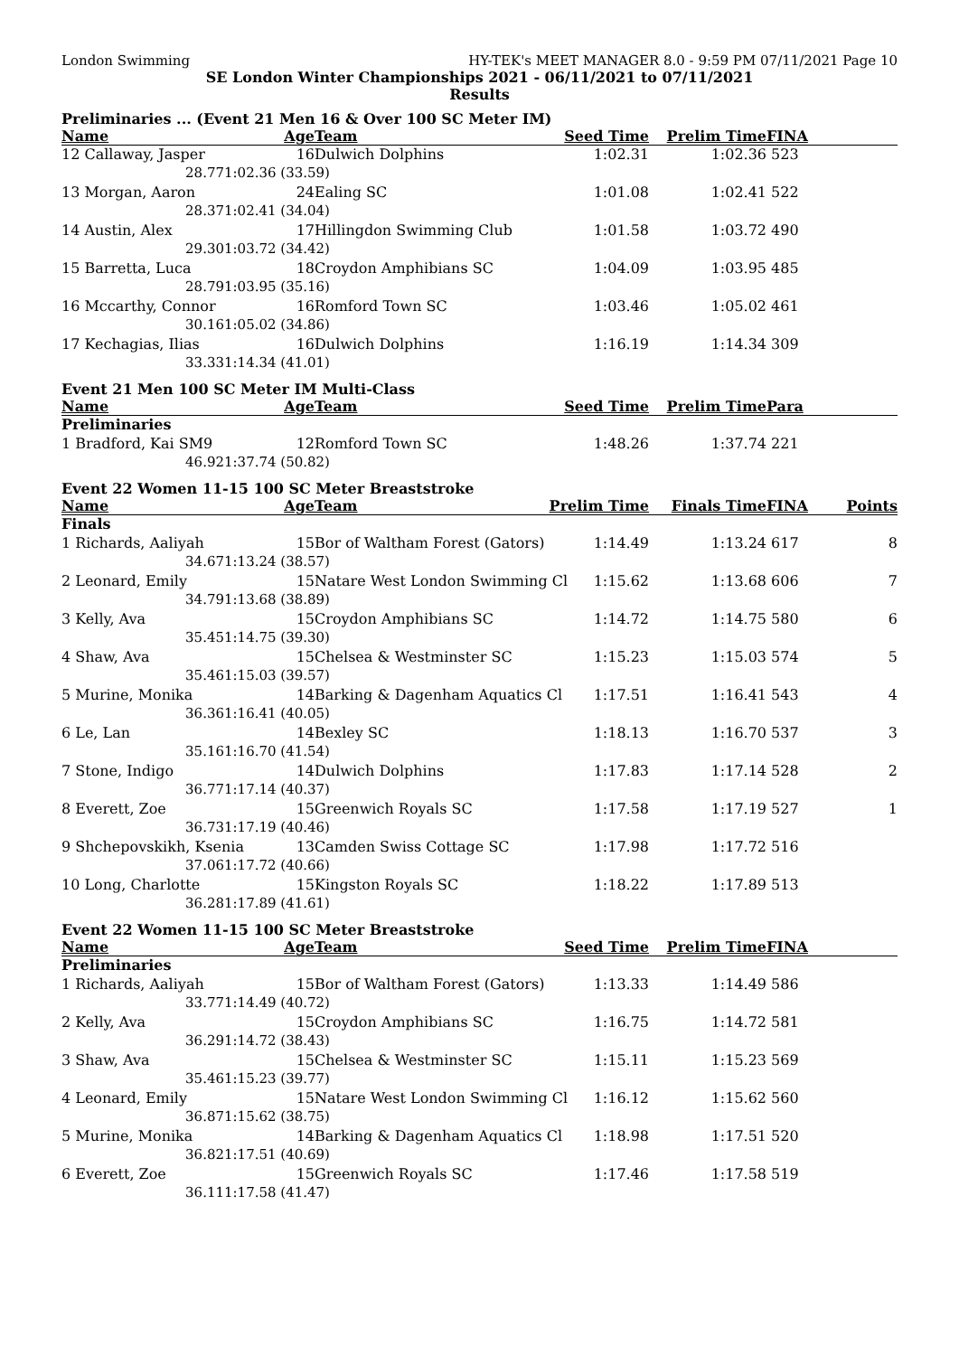London Swimming HY-TEK's MEET MANAGER 8.0 - 9:59 PM 07/11/2021 Page 10
SE London Winter Championships 2021 - 06/11/2021 to 07/11/2021
Results
Preliminaries ... (Event 21 Men 16 & Over 100 SC Meter IM)
| Name | Age | Team | Seed Time | Prelim Time | FINA | |
| --- | --- | --- | --- | --- | --- | --- |
| 12 Callaway, Jasper | 16 | Dulwich Dolphins | 1:02.31 | 1:02.36 | 523 | |
| 28.77 | 1:02.36 (33.59) | | | | | |
| 13 Morgan, Aaron | 24 | Ealing SC | 1:01.08 | 1:02.41 | 522 | |
| 28.37 | 1:02.41 (34.04) | | | | | |
| 14 Austin, Alex | 17 | Hillingdon Swimming Club | 1:01.58 | 1:03.72 | 490 | |
| 29.30 | 1:03.72 (34.42) | | | | | |
| 15 Barretta, Luca | 18 | Croydon Amphibians SC | 1:04.09 | 1:03.95 | 485 | |
| 28.79 | 1:03.95 (35.16) | | | | | |
| 16 Mccarthy, Connor | 16 | Romford Town SC | 1:03.46 | 1:05.02 | 461 | |
| 30.16 | 1:05.02 (34.86) | | | | | |
| 17 Kechagias, Ilias | 16 | Dulwich Dolphins | 1:16.19 | 1:14.34 | 309 | |
| 33.33 | 1:14.34 (41.01) | | | | | |
Event 21 Men 100 SC Meter IM Multi-Class
| Name | Age | Team | Seed Time | Prelim Time | Para | |
| --- | --- | --- | --- | --- | --- | --- |
| Preliminaries | | | | | | |
| 1 Bradford, Kai SM9 | 12 | Romford Town SC | 1:48.26 | 1:37.74 | 221 | |
| 46.92 | 1:37.74 (50.82) | | | | | |
Event 22 Women 11-15 100 SC Meter Breaststroke
| Name | Age | Team | Prelim Time | Finals Time | FINA | Points |
| --- | --- | --- | --- | --- | --- | --- |
| Finals | | | | | | |
| 1 Richards, Aaliyah | 15 | Bor of Waltham Forest (Gators) | 1:14.49 | 1:13.24 | 617 | 8 |
| 34.67 | 1:13.24 (38.57) | | | | | |
| 2 Leonard, Emily | 15 | Natare West London Swimming Cl | 1:15.62 | 1:13.68 | 606 | 7 |
| 34.79 | 1:13.68 (38.89) | | | | | |
| 3 Kelly, Ava | 15 | Croydon Amphibians SC | 1:14.72 | 1:14.75 | 580 | 6 |
| 35.45 | 1:14.75 (39.30) | | | | | |
| 4 Shaw, Ava | 15 | Chelsea & Westminster SC | 1:15.23 | 1:15.03 | 574 | 5 |
| 35.46 | 1:15.03 (39.57) | | | | | |
| 5 Murine, Monika | 14 | Barking & Dagenham Aquatics Cl | 1:17.51 | 1:16.41 | 543 | 4 |
| 36.36 | 1:16.41 (40.05) | | | | | |
| 6 Le, Lan | 14 | Bexley SC | 1:18.13 | 1:16.70 | 537 | 3 |
| 35.16 | 1:16.70 (41.54) | | | | | |
| 7 Stone, Indigo | 14 | Dulwich Dolphins | 1:17.83 | 1:17.14 | 528 | 2 |
| 36.77 | 1:17.14 (40.37) | | | | | |
| 8 Everett, Zoe | 15 | Greenwich Royals SC | 1:17.58 | 1:17.19 | 527 | 1 |
| 36.73 | 1:17.19 (40.46) | | | | | |
| 9 Shchepovskikh, Ksenia | 13 | Camden Swiss Cottage SC | 1:17.98 | 1:17.72 | 516 | |
| 37.06 | 1:17.72 (40.66) | | | | | |
| 10 Long, Charlotte | 15 | Kingston Royals SC | 1:18.22 | 1:17.89 | 513 | |
| 36.28 | 1:17.89 (41.61) | | | | | |
Event 22 Women 11-15 100 SC Meter Breaststroke
| Name | Age | Team | Seed Time | Prelim Time | FINA | |
| --- | --- | --- | --- | --- | --- | --- |
| Preliminaries | | | | | | |
| 1 Richards, Aaliyah | 15 | Bor of Waltham Forest (Gators) | 1:13.33 | 1:14.49 | 586 | |
| 33.77 | 1:14.49 (40.72) | | | | | |
| 2 Kelly, Ava | 15 | Croydon Amphibians SC | 1:16.75 | 1:14.72 | 581 | |
| 36.29 | 1:14.72 (38.43) | | | | | |
| 3 Shaw, Ava | 15 | Chelsea & Westminster SC | 1:15.11 | 1:15.23 | 569 | |
| 35.46 | 1:15.23 (39.77) | | | | | |
| 4 Leonard, Emily | 15 | Natare West London Swimming Cl | 1:16.12 | 1:15.62 | 560 | |
| 36.87 | 1:15.62 (38.75) | | | | | |
| 5 Murine, Monika | 14 | Barking & Dagenham Aquatics Cl | 1:18.98 | 1:17.51 | 520 | |
| 36.82 | 1:17.51 (40.69) | | | | | |
| 6 Everett, Zoe | 15 | Greenwich Royals SC | 1:17.46 | 1:17.58 | 519 | |
| 36.11 | 1:17.58 (41.47) | | | | | |